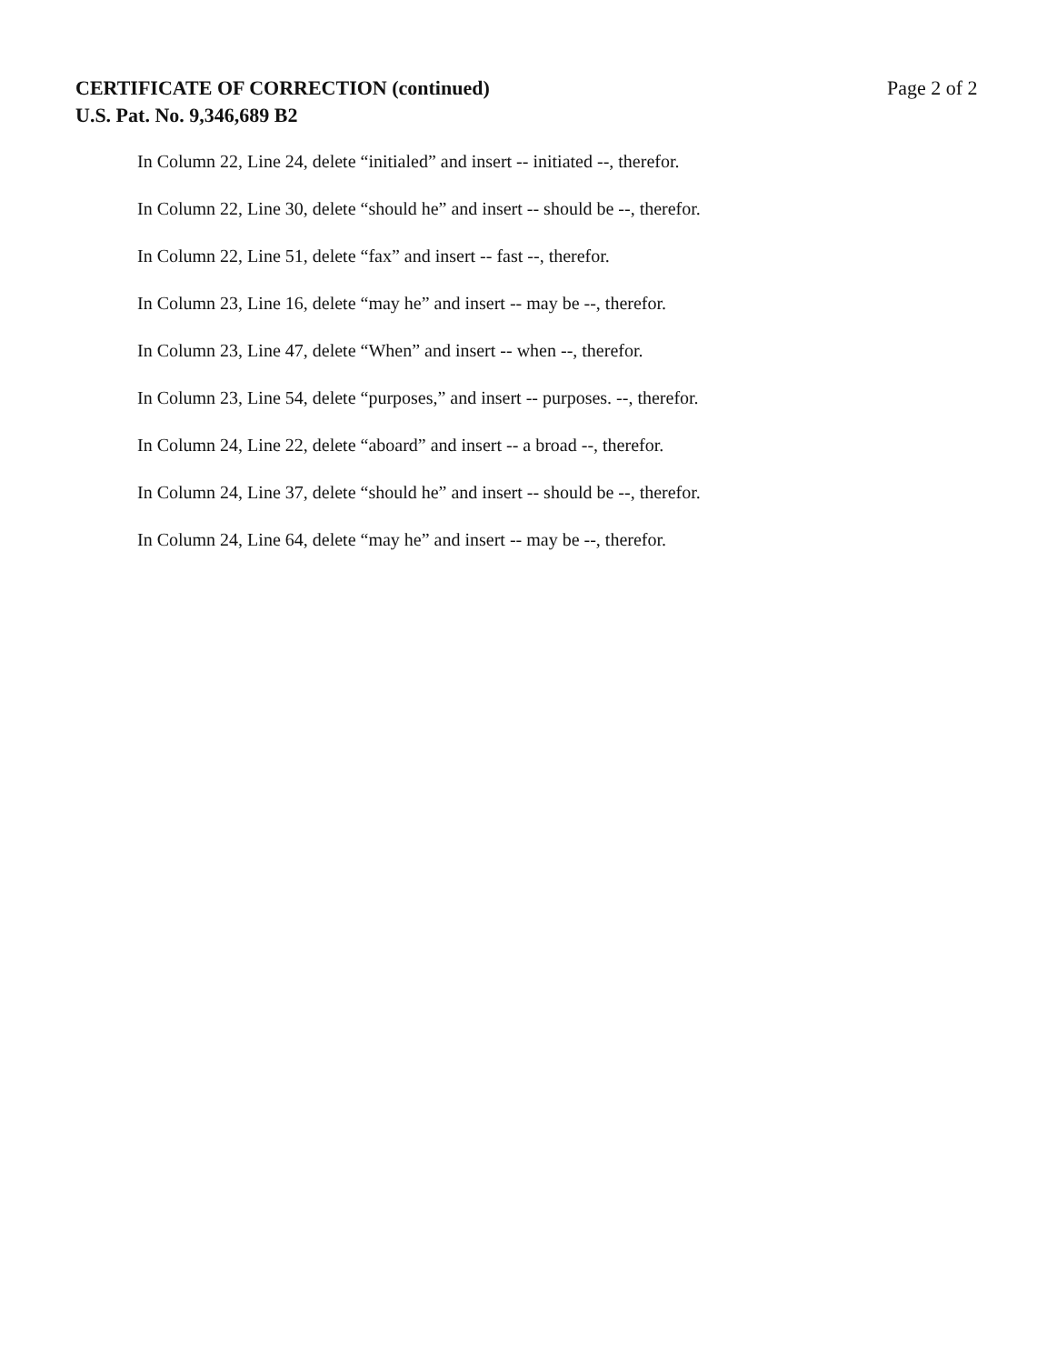CERTIFICATE OF CORRECTION (continued)
U.S. Pat. No. 9,346,689 B2
Page 2 of 2
In Column 22, Line 24, delete “initialed” and insert -- initiated --, therefor.
In Column 22, Line 30, delete “should he” and insert -- should be --, therefor.
In Column 22, Line 51, delete “fax” and insert -- fast --, therefor.
In Column 23, Line 16, delete “may he” and insert -- may be --, therefor.
In Column 23, Line 47, delete “When” and insert -- when --, therefor.
In Column 23, Line 54, delete “purposes,” and insert -- purposes. --, therefor.
In Column 24, Line 22, delete “aboard” and insert -- a broad --, therefor.
In Column 24, Line 37, delete “should he” and insert -- should be --, therefor.
In Column 24, Line 64, delete “may he” and insert -- may be --, therefor.